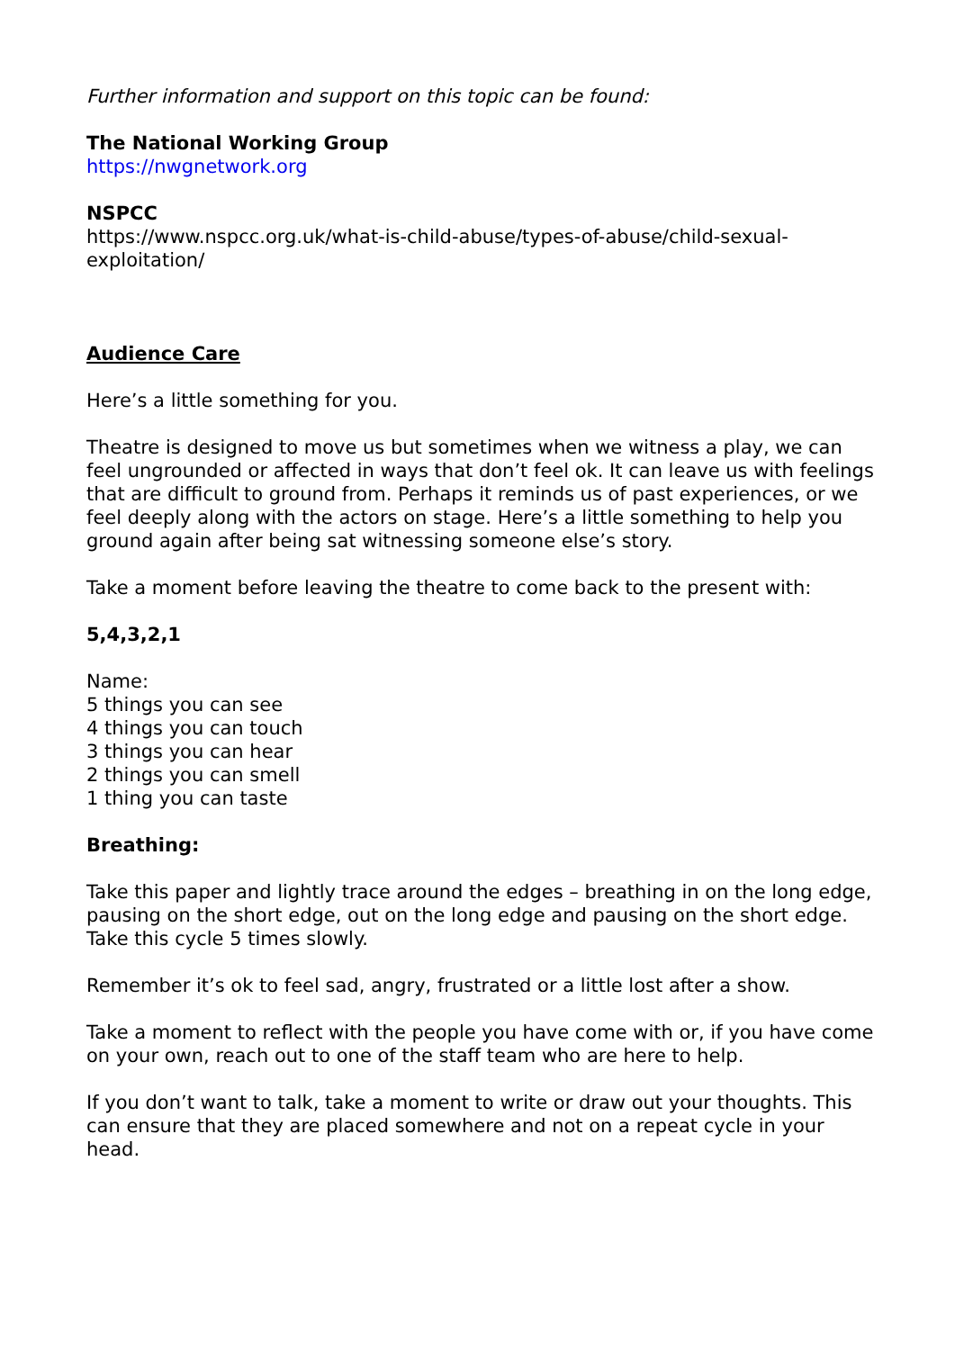Further information and support on this topic can be found:
The National Working Group
https://nwgnetwork.org
NSPCC
https://www.nspcc.org.uk/what-is-child-abuse/types-of-abuse/child-sexual-exploitation/
Audience Care
Here’s a little something for you.
Theatre is designed to move us but sometimes when we witness a play, we can feel ungrounded or affected in ways that don’t feel ok. It can leave us with feelings that are difficult to ground from. Perhaps it reminds us of past experiences, or we feel deeply along with the actors on stage. Here’s a little something to help you ground again after being sat witnessing someone else’s story.
Take a moment before leaving the theatre to come back to the present with:
5,4,3,2,1
Name:
5 things you can see
4 things you can touch
3 things you can hear
2 things you can smell
1 thing you can taste
Breathing:
Take this paper and lightly trace around the edges – breathing in on the long edge, pausing on the short edge, out on the long edge and pausing on the short edge. Take this cycle 5 times slowly.
Remember it’s ok to feel sad, angry, frustrated or a little lost after a show.
Take a moment to reflect with the people you have come with or, if you have come on your own, reach out to one of the staff team who are here to help.
If you don’t want to talk, take a moment to write or draw out your thoughts. This can ensure that they are placed somewhere and not on a repeat cycle in your head.